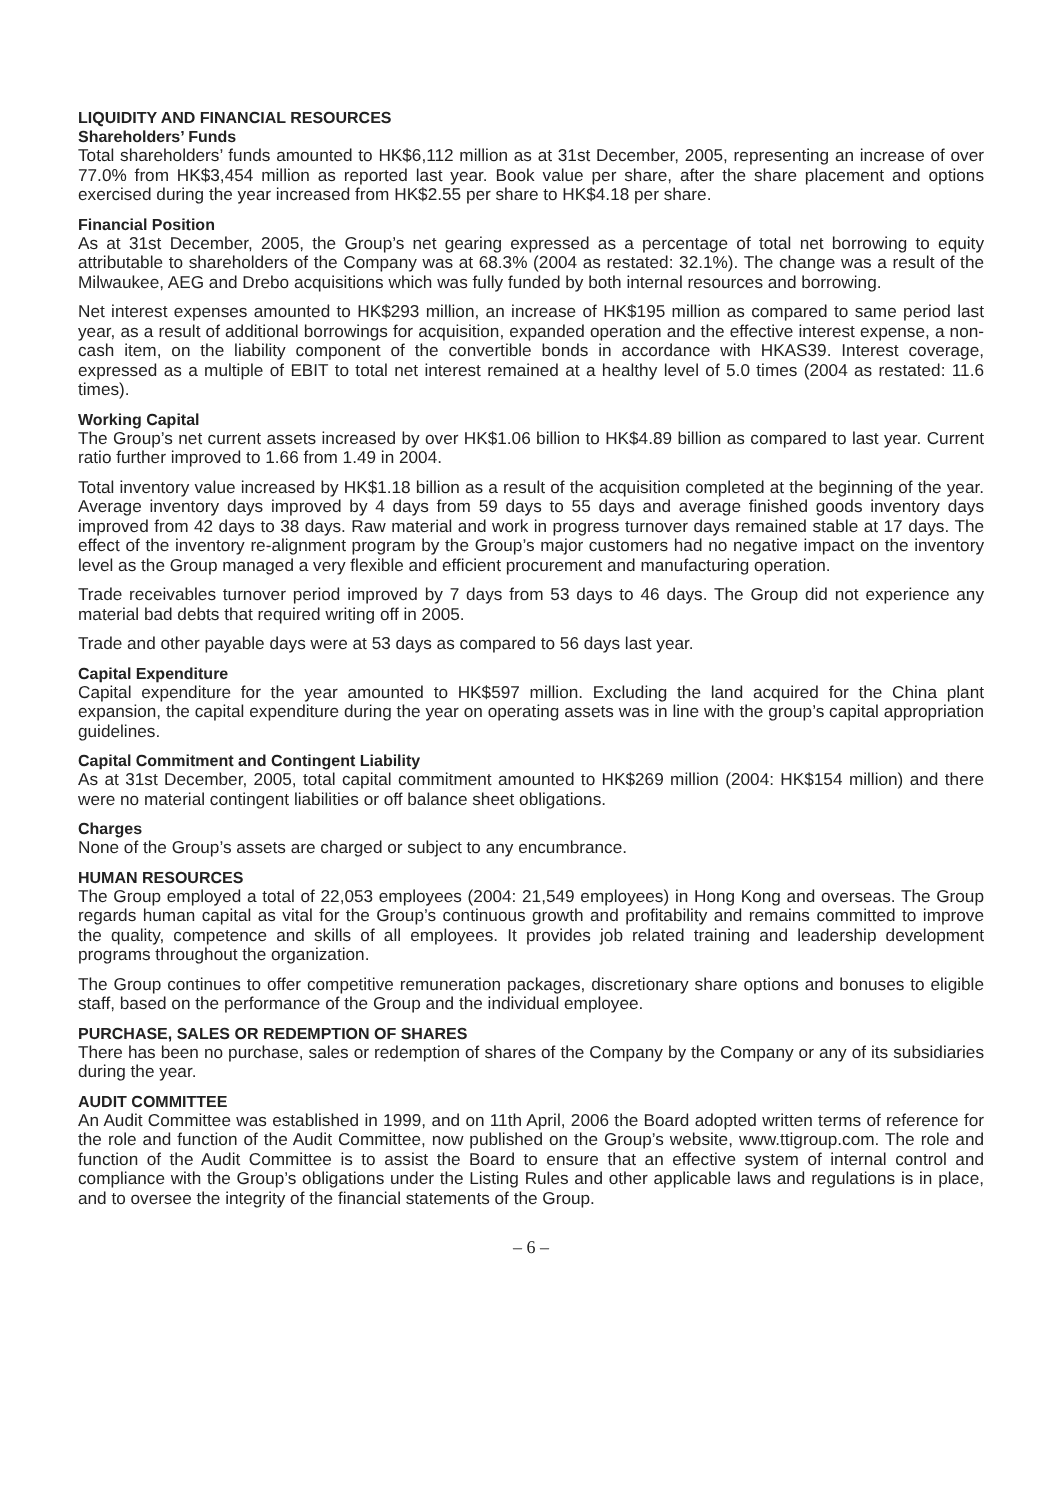LIQUIDITY AND FINANCIAL RESOURCES
Shareholders’ Funds
Total shareholders’ funds amounted to HK$6,112 million as at 31st December, 2005, representing an increase of over 77.0% from HK$3,454 million as reported last year. Book value per share, after the share placement and options exercised during the year increased from HK$2.55 per share to HK$4.18 per share.
Financial Position
As at 31st December, 2005, the Group’s net gearing expressed as a percentage of total net borrowing to equity attributable to shareholders of the Company was at 68.3% (2004 as restated: 32.1%). The change was a result of the Milwaukee, AEG and Drebo acquisitions which was fully funded by both internal resources and borrowing.
Net interest expenses amounted to HK$293 million, an increase of HK$195 million as compared to same period last year, as a result of additional borrowings for acquisition, expanded operation and the effective interest expense, a non-cash item, on the liability component of the convertible bonds in accordance with HKAS39. Interest coverage, expressed as a multiple of EBIT to total net interest remained at a healthy level of 5.0 times (2004 as restated: 11.6 times).
Working Capital
The Group’s net current assets increased by over HK$1.06 billion to HK$4.89 billion as compared to last year. Current ratio further improved to 1.66 from 1.49 in 2004.
Total inventory value increased by HK$1.18 billion as a result of the acquisition completed at the beginning of the year. Average inventory days improved by 4 days from 59 days to 55 days and average finished goods inventory days improved from 42 days to 38 days. Raw material and work in progress turnover days remained stable at 17 days. The effect of the inventory re-alignment program by the Group’s major customers had no negative impact on the inventory level as the Group managed a very flexible and efficient procurement and manufacturing operation.
Trade receivables turnover period improved by 7 days from 53 days to 46 days. The Group did not experience any material bad debts that required writing off in 2005.
Trade and other payable days were at 53 days as compared to 56 days last year.
Capital Expenditure
Capital expenditure for the year amounted to HK$597 million. Excluding the land acquired for the China plant expansion, the capital expenditure during the year on operating assets was in line with the group’s capital appropriation guidelines.
Capital Commitment and Contingent Liability
As at 31st December, 2005, total capital commitment amounted to HK$269 million (2004: HK$154 million) and there were no material contingent liabilities or off balance sheet obligations.
Charges
None of the Group’s assets are charged or subject to any encumbrance.
HUMAN RESOURCES
The Group employed a total of 22,053 employees (2004: 21,549 employees) in Hong Kong and overseas. The Group regards human capital as vital for the Group’s continuous growth and profitability and remains committed to improve the quality, competence and skills of all employees. It provides job related training and leadership development programs throughout the organization.
The Group continues to offer competitive remuneration packages, discretionary share options and bonuses to eligible staff, based on the performance of the Group and the individual employee.
PURCHASE, SALES OR REDEMPTION OF SHARES
There has been no purchase, sales or redemption of shares of the Company by the Company or any of its subsidiaries during the year.
AUDIT COMMITTEE
An Audit Committee was established in 1999, and on 11th April, 2006 the Board adopted written terms of reference for the role and function of the Audit Committee, now published on the Group’s website, www.ttigroup.com. The role and function of the Audit Committee is to assist the Board to ensure that an effective system of internal control and compliance with the Group’s obligations under the Listing Rules and other applicable laws and regulations is in place, and to oversee the integrity of the financial statements of the Group.
– 6 –